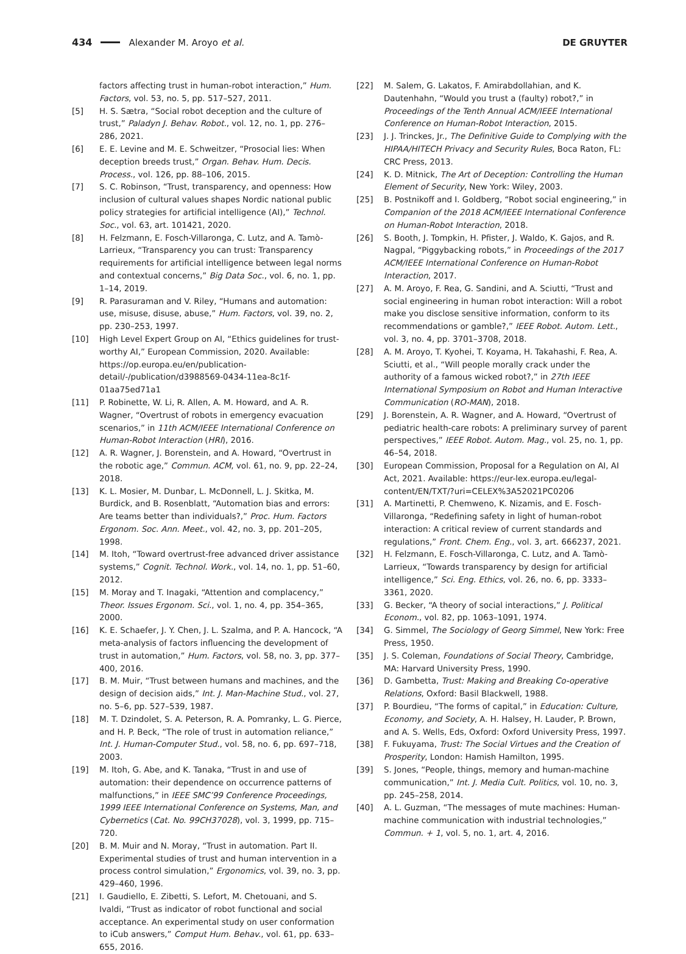434 Alexander M. Aroyo et al. DE GRUYTER
factors affecting trust in human-robot interaction,” Hum. Factors, vol. 53, no. 5, pp. 517–527, 2011.
[5] H. S. Sætra, “Social robot deception and the culture of trust,” Paladyn J. Behav. Robot., vol. 12, no. 1, pp. 276–286, 2021.
[6] E. E. Levine and M. E. Schweitzer, “Prosocial lies: When deception breeds trust,” Organ. Behav. Hum. Decis. Process., vol. 126, pp. 88–106, 2015.
[7] S. C. Robinson, “Trust, transparency, and openness: How inclusion of cultural values shapes Nordic national public policy strategies for artificial intelligence (AI),” Technol. Soc., vol. 63, art. 101421, 2020.
[8] H. Felzmann, E. Fosch-Villaronga, C. Lutz, and A. Tamò-Larrieux, “Transparency you can trust: Transparency requirements for artificial intelligence between legal norms and contextual concerns,” Big Data Soc., vol. 6, no. 1, pp. 1–14, 2019.
[9] R. Parasuraman and V. Riley, “Humans and automation: use, misuse, disuse, abuse,” Hum. Factors, vol. 39, no. 2, pp. 230–253, 1997.
[10] High Level Expert Group on AI, “Ethics guidelines for trust-worthy AI,” European Commission, 2020. Available: https://op.europa.eu/en/publication-detail/-/publication/d3988569-0434-11ea-8c1f-01aa75ed71a1
[11] P. Robinette, W. Li, R. Allen, A. M. Howard, and A. R. Wagner, “Overtrust of robots in emergency evacuation scenarios,” in 11th ACM/IEEE International Conference on Human-Robot Interaction (HRI), 2016.
[12] A. R. Wagner, J. Borenstein, and A. Howard, “Overtrust in the robotic age,” Commun. ACM, vol. 61, no. 9, pp. 22–24, 2018.
[13] K. L. Mosier, M. Dunbar, L. McDonnell, L. J. Skitka, M. Burdick, and B. Rosenblatt, “Automation bias and errors: Are teams better than individuals?,” Proc. Hum. Factors Ergonom. Soc. Ann. Meet., vol. 42, no. 3, pp. 201–205, 1998.
[14] M. Itoh, “Toward overtrust-free advanced driver assistance systems,” Cognit. Technol. Work., vol. 14, no. 1, pp. 51–60, 2012.
[15] M. Moray and T. Inagaki, “Attention and complacency,” Theor. Issues Ergonom. Sci., vol. 1, no. 4, pp. 354–365, 2000.
[16] K. E. Schaefer, J. Y. Chen, J. L. Szalma, and P. A. Hancock, “A meta-analysis of factors influencing the development of trust in automation,” Hum. Factors, vol. 58, no. 3, pp. 377–400, 2016.
[17] B. M. Muir, “Trust between humans and machines, and the design of decision aids,” Int. J. Man-Machine Stud., vol. 27, no. 5–6, pp. 527–539, 1987.
[18] M. T. Dzindolet, S. A. Peterson, R. A. Pomranky, L. G. Pierce, and H. P. Beck, “The role of trust in automation reliance,” Int. J. Human-Computer Stud., vol. 58, no. 6, pp. 697–718, 2003.
[19] M. Itoh, G. Abe, and K. Tanaka, “Trust in and use of automation: their dependence on occurrence patterns of malfunctions,” in IEEE SMC’99 Conference Proceedings, 1999 IEEE International Conference on Systems, Man, and Cybernetics (Cat. No. 99CH37028), vol. 3, 1999, pp. 715–720.
[20] B. M. Muir and N. Moray, “Trust in automation. Part II. Experimental studies of trust and human intervention in a process control simulation,” Ergonomics, vol. 39, no. 3, pp. 429–460, 1996.
[21] I. Gaudiello, E. Zibetti, S. Lefort, M. Chetouani, and S. Ivaldi, “Trust as indicator of robot functional and social acceptance. An experimental study on user conformation to iCub answers,” Comput Hum. Behav., vol. 61, pp. 633–655, 2016.
[22] M. Salem, G. Lakatos, F. Amirabdollahian, and K. Dautenhahn, “Would you trust a (faulty) robot?,” in Proceedings of the Tenth Annual ACM/IEEE International Conference on Human-Robot Interaction, 2015.
[23] J. J. Trinckes, Jr., The Definitive Guide to Complying with the HIPAA/HITECH Privacy and Security Rules, Boca Raton, FL: CRC Press, 2013.
[24] K. D. Mitnick, The Art of Deception: Controlling the Human Element of Security, New York: Wiley, 2003.
[25] B. Postnikoff and I. Goldberg, “Robot social engineering,” in Companion of the 2018 ACM/IEEE International Conference on Human-Robot Interaction, 2018.
[26] S. Booth, J. Tompkin, H. Pfister, J. Waldo, K. Gajos, and R. Nagpal, “Piggybacking robots,” in Proceedings of the 2017 ACM/IEEE International Conference on Human-Robot Interaction, 2017.
[27] A. M. Aroyo, F. Rea, G. Sandini, and A. Sciutti, “Trust and social engineering in human robot interaction: Will a robot make you disclose sensitive information, conform to its recommendations or gamble?,” IEEE Robot. Autom. Lett., vol. 3, no. 4, pp. 3701–3708, 2018.
[28] A. M. Aroyo, T. Kyohei, T. Koyama, H. Takahashi, F. Rea, A. Sciutti, et al., “Will people morally crack under the authority of a famous wicked robot?,” in 27th IEEE International Symposium on Robot and Human Interactive Communication (RO-MAN), 2018.
[29] J. Borenstein, A. R. Wagner, and A. Howard, “Overtrust of pediatric health-care robots: A preliminary survey of parent perspectives,” IEEE Robot. Autom. Mag., vol. 25, no. 1, pp. 46–54, 2018.
[30] European Commission, Proposal for a Regulation on AI, AI Act, 2021. Available: https://eur-lex.europa.eu/legal-content/EN/TXT/?uri=CELEX%3A52021PC0206
[31] A. Martinetti, P. Chemweno, K. Nizamis, and E. Fosch-Villaronga, “Redefining safety in light of human-robot interaction: A critical review of current standards and regulations,” Front. Chem. Eng., vol. 3, art. 666237, 2021.
[32] H. Felzmann, E. Fosch-Villaronga, C. Lutz, and A. Tamò-Larrieux, “Towards transparency by design for artificial intelligence,” Sci. Eng. Ethics, vol. 26, no. 6, pp. 3333–3361, 2020.
[33] G. Becker, “A theory of social interactions,” J. Political Econom., vol. 82, pp. 1063–1091, 1974.
[34] G. Simmel, The Sociology of Georg Simmel, New York: Free Press, 1950.
[35] J. S. Coleman, Foundations of Social Theory, Cambridge, MA: Harvard University Press, 1990.
[36] D. Gambetta, Trust: Making and Breaking Co-operative Relations, Oxford: Basil Blackwell, 1988.
[37] P. Bourdieu, “The forms of capital,” in Education: Culture, Economy, and Society, A. H. Halsey, H. Lauder, P. Brown, and A. S. Wells, Eds, Oxford: Oxford University Press, 1997.
[38] F. Fukuyama, Trust: The Social Virtues and the Creation of Prosperity, London: Hamish Hamilton, 1995.
[39] S. Jones, “People, things, memory and human-machine communication,” Int. J. Media Cult. Politics, vol. 10, no. 3, pp. 245–258, 2014.
[40] A. L. Guzman, “The messages of mute machines: Human-machine communication with industrial technologies,” Commun. + 1, vol. 5, no. 1, art. 4, 2016.